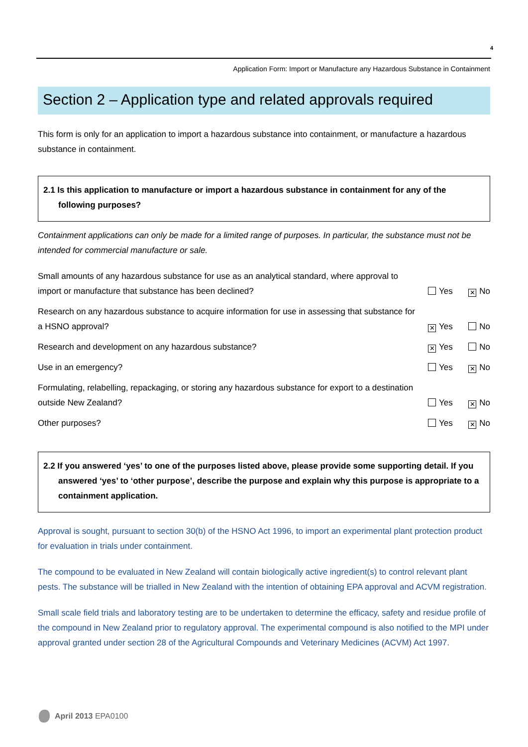4
Application Form: Import or Manufacture any Hazardous Substance in Containment
Section 2 – Application type and related approvals required
This form is only for an application to import a hazardous substance into containment, or manufacture a hazardous substance in containment.
2.1 Is this application to manufacture or import a hazardous substance in containment for any of the following purposes?
Containment applications can only be made for a limited range of purposes. In particular, the substance must not be intended for commercial manufacture or sale.
Small amounts of any hazardous substance for use as an analytical standard, where approval to import or manufacture that substance has been declined?
Yes ✕ No
Research on any hazardous substance to acquire information for use in assessing that substance for a HSNO approval?
✕ Yes No
Research and development on any hazardous substance?
✕ Yes No
Use in an emergency?
Yes ✕ No
Formulating, relabelling, repackaging, or storing any hazardous substance for export to a destination outside New Zealand?
Yes ✕ No
Other purposes?
Yes ✕ No
2.2 If you answered ‘yes’ to one of the purposes listed above, please provide some supporting detail. If you answered ‘yes’ to ‘other purpose’, describe the purpose and explain why this purpose is appropriate to a containment application.
Approval is sought, pursuant to section 30(b) of the HSNO Act 1996, to import an experimental plant protection product for evaluation in trials under containment.
The compound to be evaluated in New Zealand will contain biologically active ingredient(s) to control relevant plant pests. The substance will be trialled in New Zealand with the intention of obtaining EPA approval and ACVM registration.
Small scale field trials and laboratory testing are to be undertaken to determine the efficacy, safety and residue profile of the compound in New Zealand prior to regulatory approval. The experimental compound is also notified to the MPI under approval granted under section 28 of the Agricultural Compounds and Veterinary Medicines (ACVM) Act 1997.
April 2013 EPA0100